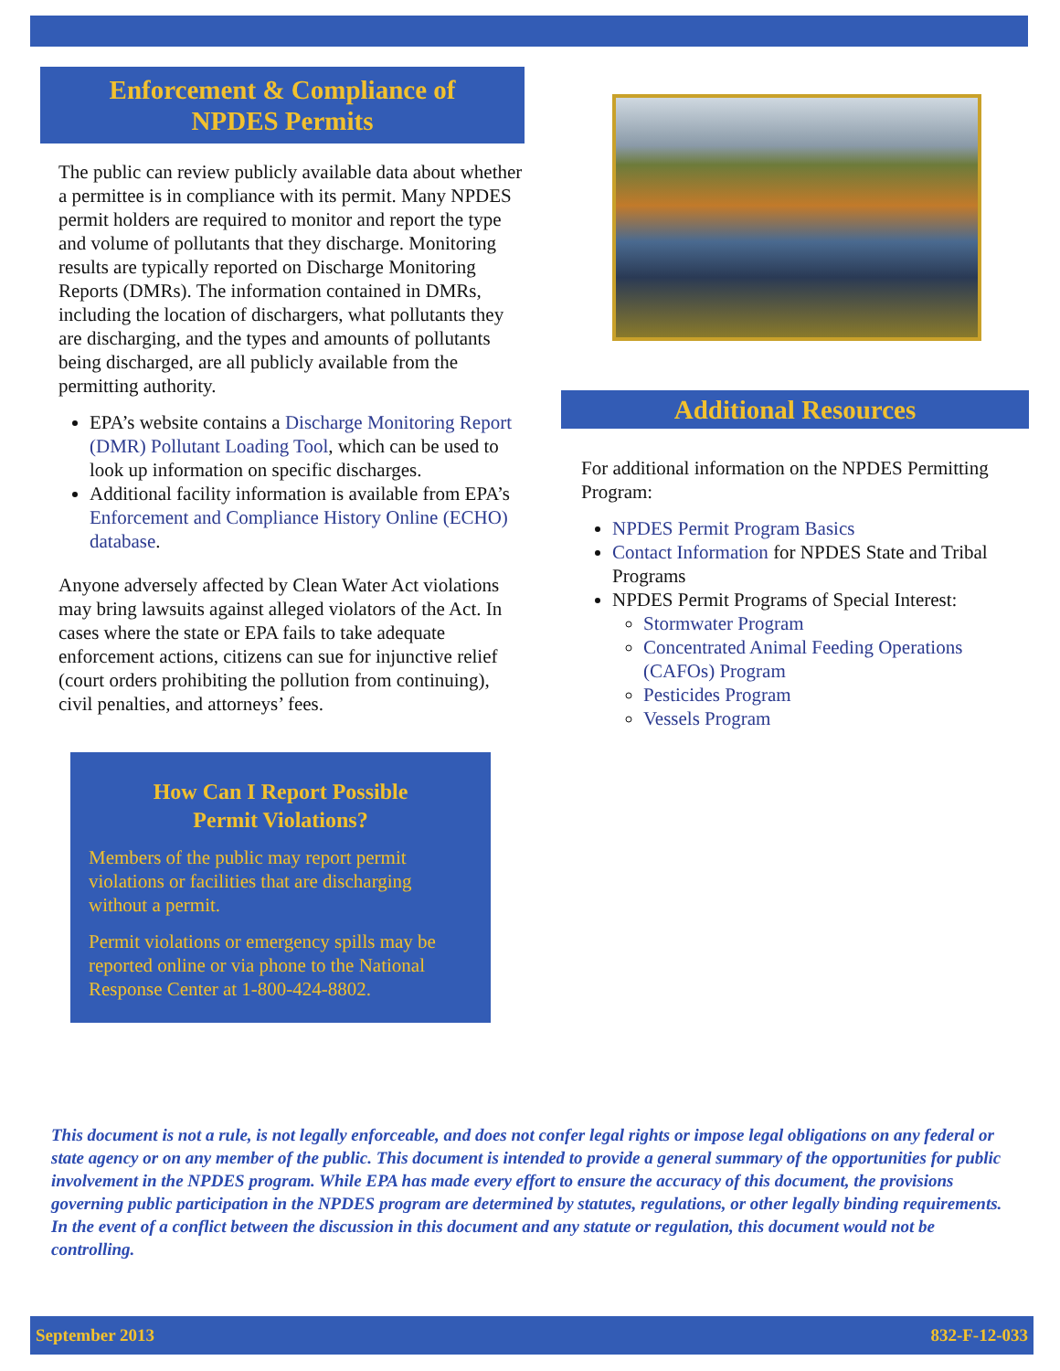Enforcement & Compliance of
NPDES Permits
The public can review publicly available data about whether a permittee is in compliance with its permit. Many NPDES permit holders are required to monitor and report the type and volume of pollutants that they discharge. Monitoring results are typically reported on Discharge Monitoring Reports (DMRs). The information contained in DMRs, including the location of dischargers, what pollutants they are discharging, and the types and amounts of pollutants being discharged, are all publicly available from the permitting authority.
EPA’s website contains a Discharge Monitoring Report (DMR) Pollutant Loading Tool, which can be used to look up information on specific discharges.
Additional facility information is available from EPA’s Enforcement and Compliance History Online (ECHO) database.
Anyone adversely affected by Clean Water Act violations may bring lawsuits against alleged violators of the Act. In cases where the state or EPA fails to take adequate enforcement actions, citizens can sue for injunctive relief (court orders prohibiting the pollution from continuing), civil penalties, and attorneys’ fees.
How Can I Report Possible
Permit Violations?
Members of the public may report permit violations or facilities that are discharging without a permit.
Permit violations or emergency spills may be reported online or via phone to the National Response Center at 1-800-424-8802.
Additional Resources
For additional information on the NPDES Permitting Program:
NPDES Permit Program Basics
Contact Information for NPDES State and Tribal Programs
NPDES Permit Programs of Special Interest:
Stormwater Program
Concentrated Animal Feeding Operations (CAFOs) Program
Pesticides Program
Vessels Program
This document is not a rule, is not legally enforceable, and does not confer legal rights or impose legal obligations on any federal or state agency or on any member of the public. This document is intended to provide a general summary of the opportunities for public involvement in the NPDES program. While EPA has made every effort to ensure the accuracy of this document, the provisions governing public participation in the NPDES program are determined by statutes, regulations, or other legally binding requirements. In the event of a conflict between the discussion in this document and any statute or regulation, this document would not be controlling.
September 2013 832-F-12-033